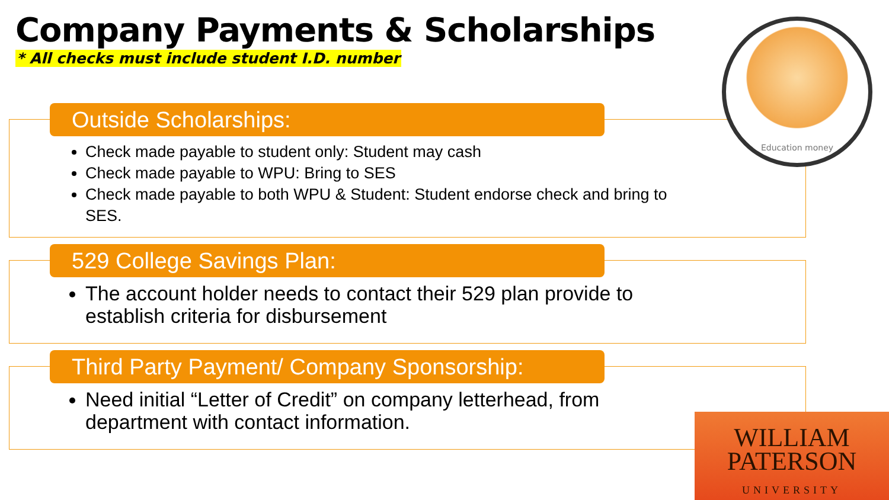Company Payments & Scholarships
* All checks must include student I.D. number
Outside Scholarships:
Check made payable to student only: Student may cash
Check made payable to WPU: Bring to SES
Check made payable to both WPU & Student: Student endorse check and bring to SES.
529 College Savings Plan:
The account holder needs to contact their 529 plan provide to establish criteria for disbursement
Third Party Payment/ Company Sponsorship:
Need initial “Letter of Credit” on company letterhead, from department with contact information.
Education money
WILLIAM
PATERSON
UNIVERSITY